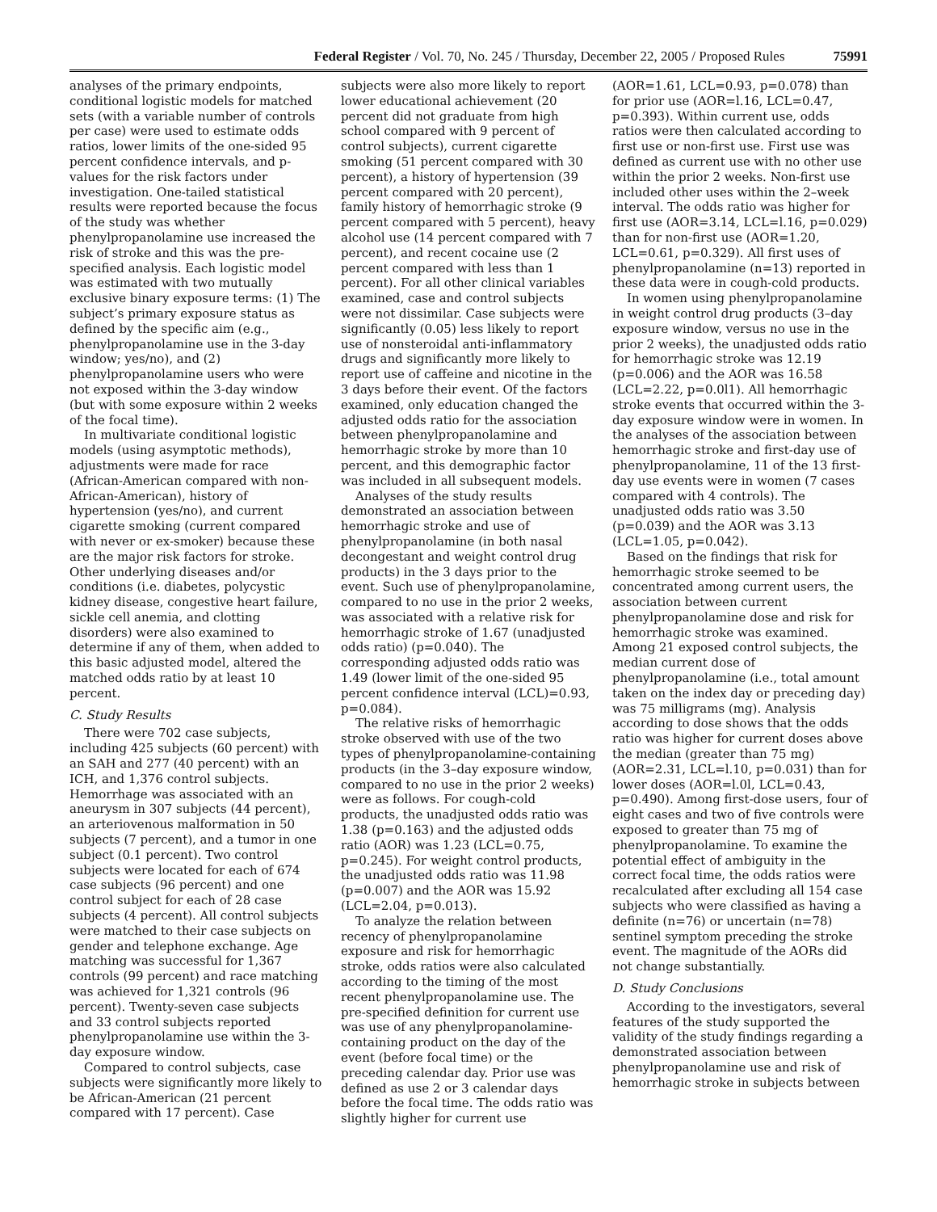Federal Register / Vol. 70, No. 245 / Thursday, December 22, 2005 / Proposed Rules 75991
analyses of the primary endpoints, conditional logistic models for matched sets (with a variable number of controls per case) were used to estimate odds ratios, lower limits of the one-sided 95 percent confidence intervals, and p-values for the risk factors under investigation. One-tailed statistical results were reported because the focus of the study was whether phenylpropanolamine use increased the risk of stroke and this was the pre-specified analysis. Each logistic model was estimated with two mutually exclusive binary exposure terms: (1) The subject’s primary exposure status as defined by the specific aim (e.g., phenylpropanolamine use in the 3-day window; yes/no), and (2) phenylpropanolamine users who were not exposed within the 3-day window (but with some exposure within 2 weeks of the focal time).
In multivariate conditional logistic models (using asymptotic methods), adjustments were made for race (African-American compared with non-African-American), history of hypertension (yes/no), and current cigarette smoking (current compared with never or ex-smoker) because these are the major risk factors for stroke. Other underlying diseases and/or conditions (i.e. diabetes, polycystic kidney disease, congestive heart failure, sickle cell anemia, and clotting disorders) were also examined to determine if any of them, when added to this basic adjusted model, altered the matched odds ratio by at least 10 percent.
C. Study Results
There were 702 case subjects, including 425 subjects (60 percent) with an SAH and 277 (40 percent) with an ICH, and 1,376 control subjects. Hemorrhage was associated with an aneurysm in 307 subjects (44 percent), an arteriovenous malformation in 50 subjects (7 percent), and a tumor in one subject (0.1 percent). Two control subjects were located for each of 674 case subjects (96 percent) and one control subject for each of 28 case subjects (4 percent). All control subjects were matched to their case subjects on gender and telephone exchange. Age matching was successful for 1,367 controls (99 percent) and race matching was achieved for 1,321 controls (96 percent). Twenty-seven case subjects and 33 control subjects reported phenylpropanolamine use within the 3-day exposure window.
Compared to control subjects, case subjects were significantly more likely to be African-American (21 percent compared with 17 percent). Case
subjects were also more likely to report lower educational achievement (20 percent did not graduate from high school compared with 9 percent of control subjects), current cigarette smoking (51 percent compared with 30 percent), a history of hypertension (39 percent compared with 20 percent), family history of hemorrhagic stroke (9 percent compared with 5 percent), heavy alcohol use (14 percent compared with 7 percent), and recent cocaine use (2 percent compared with less than 1 percent). For all other clinical variables examined, case and control subjects were not dissimilar. Case subjects were significantly (0.05) less likely to report use of nonsteroidal anti-inflammatory drugs and significantly more likely to report use of caffeine and nicotine in the 3 days before their event. Of the factors examined, only education changed the adjusted odds ratio for the association between phenylpropanolamine and hemorrhagic stroke by more than 10 percent, and this demographic factor was included in all subsequent models.
Analyses of the study results demonstrated an association between hemorrhagic stroke and use of phenylpropanolamine (in both nasal decongestant and weight control drug products) in the 3 days prior to the event. Such use of phenylpropanolamine, compared to no use in the prior 2 weeks, was associated with a relative risk for hemorrhagic stroke of 1.67 (unadjusted odds ratio) (p=0.040). The corresponding adjusted odds ratio was 1.49 (lower limit of the one-sided 95 percent confidence interval (LCL)=0.93, p=0.084).
The relative risks of hemorrhagic stroke observed with use of the two types of phenylpropanolamine-containing products (in the 3–day exposure window, compared to no use in the prior 2 weeks) were as follows. For cough-cold products, the unadjusted odds ratio was 1.38 (p=0.163) and the adjusted odds ratio (AOR) was 1.23 (LCL=0.75, p=0.245). For weight control products, the unadjusted odds ratio was 11.98 (p=0.007) and the AOR was 15.92 (LCL=2.04, p=0.013).
To analyze the relation between recency of phenylpropanolamine exposure and risk for hemorrhagic stroke, odds ratios were also calculated according to the timing of the most recent phenylpropanolamine use. The pre-specified definition for current use was use of any phenylpropanolamine-containing product on the day of the event (before focal time) or the preceding calendar day. Prior use was defined as use 2 or 3 calendar days before the focal time. The odds ratio was slightly higher for current use
(AOR=1.61, LCL=0.93, p=0.078) than for prior use (AOR=l.16, LCL=0.47, p=0.393). Within current use, odds ratios were then calculated according to first use or non-first use. First use was defined as current use with no other use within the prior 2 weeks. Non-first use included other uses within the 2–week interval. The odds ratio was higher for first use (AOR=3.14, LCL=l.16, p=0.029) than for non-first use (AOR=1.20, LCL=0.61, p=0.329). All first uses of phenylpropanolamine (n=13) reported in these data were in cough-cold products.
In women using phenylpropanolamine in weight control drug products (3–day exposure window, versus no use in the prior 2 weeks), the unadjusted odds ratio for hemorrhagic stroke was 12.19 (p=0.006) and the AOR was 16.58 (LCL=2.22, p=0.0l1). All hemorrhagic stroke events that occurred within the 3-day exposure window were in women. In the analyses of the association between hemorrhagic stroke and first-day use of phenylpropanolamine, 11 of the 13 first-day use events were in women (7 cases compared with 4 controls). The unadjusted odds ratio was 3.50 (p=0.039) and the AOR was 3.13 (LCL=1.05, p=0.042).
Based on the findings that risk for hemorrhagic stroke seemed to be concentrated among current users, the association between current phenylpropanolamine dose and risk for hemorrhagic stroke was examined. Among 21 exposed control subjects, the median current dose of phenylpropanolamine (i.e., total amount taken on the index day or preceding day) was 75 milligrams (mg). Analysis according to dose shows that the odds ratio was higher for current doses above the median (greater than 75 mg) (AOR=2.31, LCL=l.10, p=0.031) than for lower doses (AOR=l.0l, LCL=0.43, p=0.490). Among first-dose users, four of eight cases and two of five controls were exposed to greater than 75 mg of phenylpropanolamine. To examine the potential effect of ambiguity in the correct focal time, the odds ratios were recalculated after excluding all 154 case subjects who were classified as having a definite (n=76) or uncertain (n=78) sentinel symptom preceding the stroke event. The magnitude of the AORs did not change substantially.
D. Study Conclusions
According to the investigators, several features of the study supported the validity of the study findings regarding a demonstrated association between phenylpropanolamine use and risk of hemorrhagic stroke in subjects between